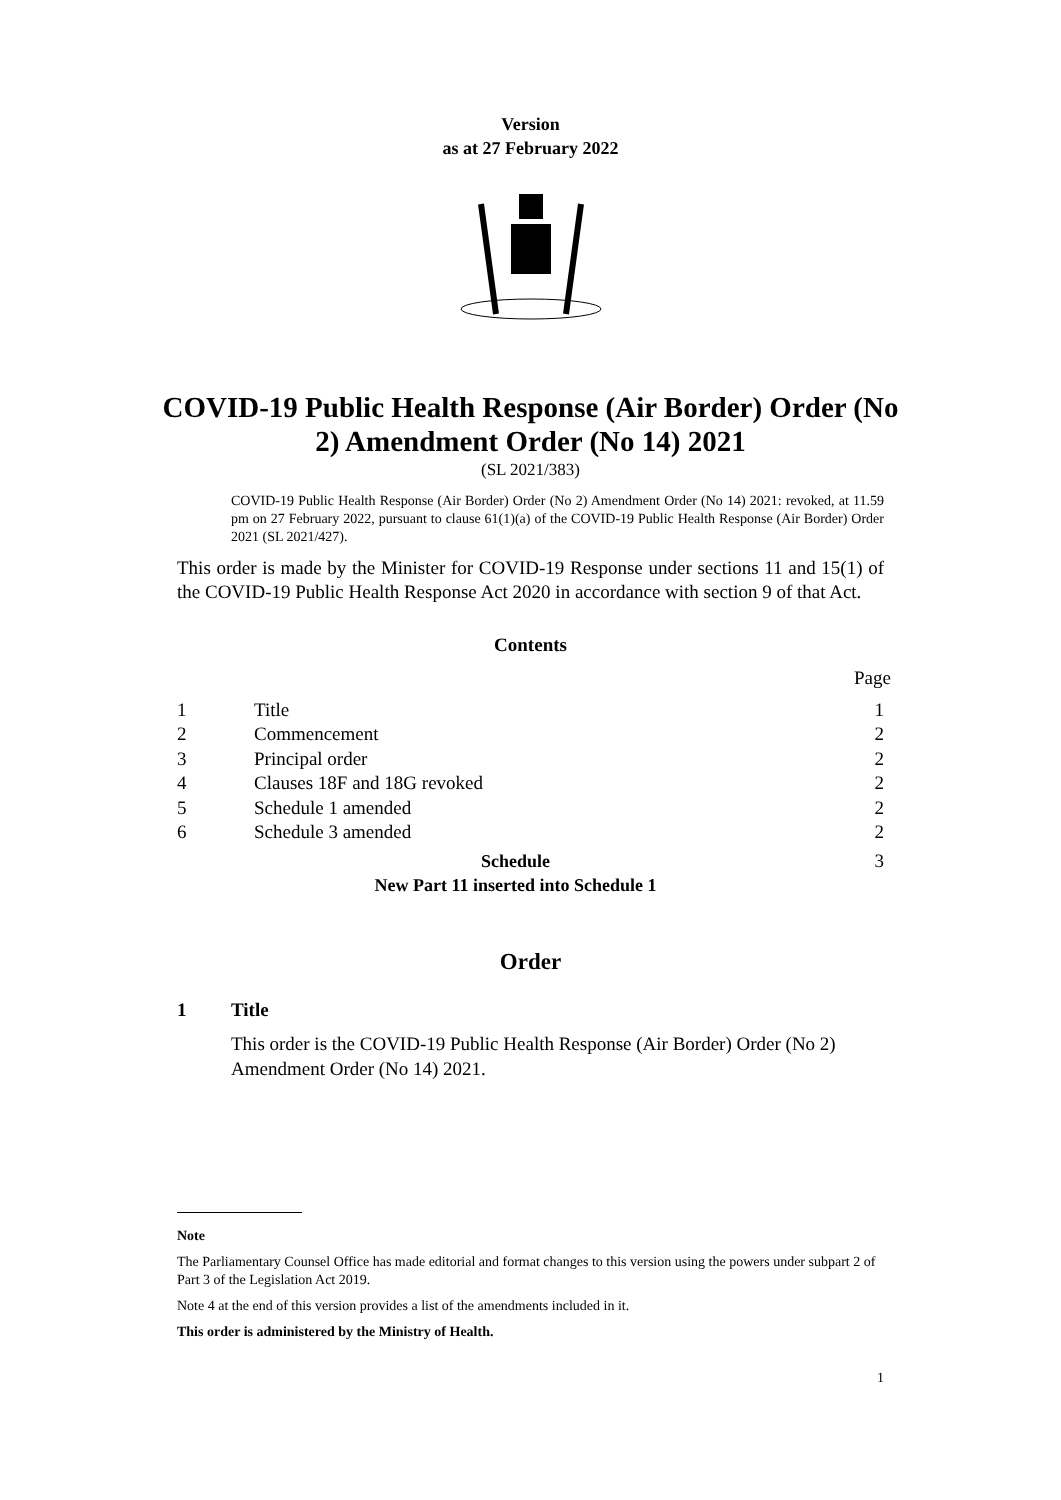Version
as at 27 February 2022
COVID-19 Public Health Response (Air Border) Order (No 2) Amendment Order (No 14) 2021
(SL 2021/383)
COVID-19 Public Health Response (Air Border) Order (No 2) Amendment Order (No 14) 2021: revoked, at 11.59 pm on 27 February 2022, pursuant to clause 61(1)(a) of the COVID-19 Public Health Response (Air Border) Order 2021 (SL 2021/427).
This order is made by the Minister for COVID-19 Response under sections 11 and 15(1) of the COVID-19 Public Health Response Act 2020 in accordance with section 9 of that Act.
Contents
Page
1 Title 1
2 Commencement 2
3 Principal order 2
4 Clauses 18F and 18G revoked 2
5 Schedule 1 amended 2
6 Schedule 3 amended 2
Schedule
New Part 11 inserted into Schedule 1 3
Order
1 Title
This order is the COVID-19 Public Health Response (Air Border) Order (No 2) Amendment Order (No 14) 2021.
Note
The Parliamentary Counsel Office has made editorial and format changes to this version using the powers under subpart 2 of Part 3 of the Legislation Act 2019.
Note 4 at the end of this version provides a list of the amendments included in it.
This order is administered by the Ministry of Health.
1